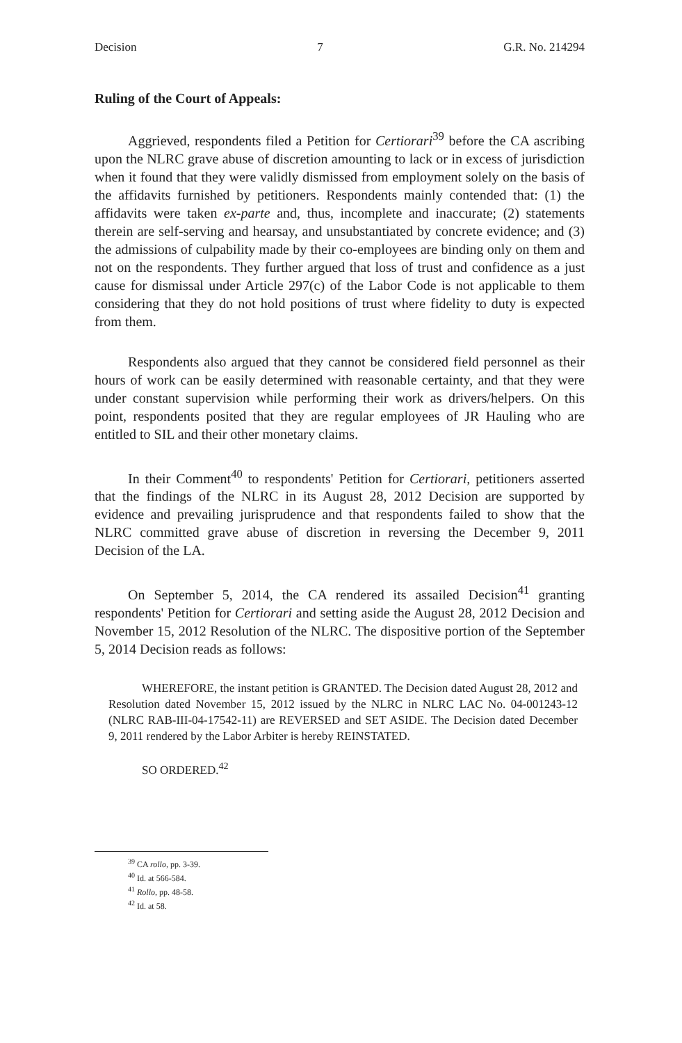Decision 7 G.R. No. 214294
Ruling of the Court of Appeals:
Aggrieved, respondents filed a Petition for Certiorari<sup>39</sup> before the CA ascribing upon the NLRC grave abuse of discretion amounting to lack or in excess of jurisdiction when it found that they were validly dismissed from employment solely on the basis of the affidavits furnished by petitioners. Respondents mainly contended that: (1) the affidavits were taken ex-parte and, thus, incomplete and inaccurate; (2) statements therein are self-serving and hearsay, and unsubstantiated by concrete evidence; and (3) the admissions of culpability made by their co-employees are binding only on them and not on the respondents. They further argued that loss of trust and confidence as a just cause for dismissal under Article 297(c) of the Labor Code is not applicable to them considering that they do not hold positions of trust where fidelity to duty is expected from them.
Respondents also argued that they cannot be considered field personnel as their hours of work can be easily determined with reasonable certainty, and that they were under constant supervision while performing their work as drivers/helpers. On this point, respondents posited that they are regular employees of JR Hauling who are entitled to SIL and their other monetary claims.
In their Comment<sup>40</sup> to respondents' Petition for Certiorari, petitioners asserted that the findings of the NLRC in its August 28, 2012 Decision are supported by evidence and prevailing jurisprudence and that respondents failed to show that the NLRC committed grave abuse of discretion in reversing the December 9, 2011 Decision of the LA.
On September 5, 2014, the CA rendered its assailed Decision<sup>41</sup> granting respondents' Petition for Certiorari and setting aside the August 28, 2012 Decision and November 15, 2012 Resolution of the NLRC. The dispositive portion of the September 5, 2014 Decision reads as follows:
WHEREFORE, the instant petition is GRANTED. The Decision dated August 28, 2012 and Resolution dated November 15, 2012 issued by the NLRC in NLRC LAC No. 04-001243-12 (NLRC RAB-III-04-17542-11) are REVERSED and SET ASIDE. The Decision dated December 9, 2011 rendered by the Labor Arbiter is hereby REINSTATED.
SO ORDERED.<sup>42</sup>
<sup>39</sup> CA rollo, pp. 3-39.
<sup>40</sup> Id. at 566-584.
<sup>41</sup> Rollo, pp. 48-58.
<sup>42</sup> Id. at 58.